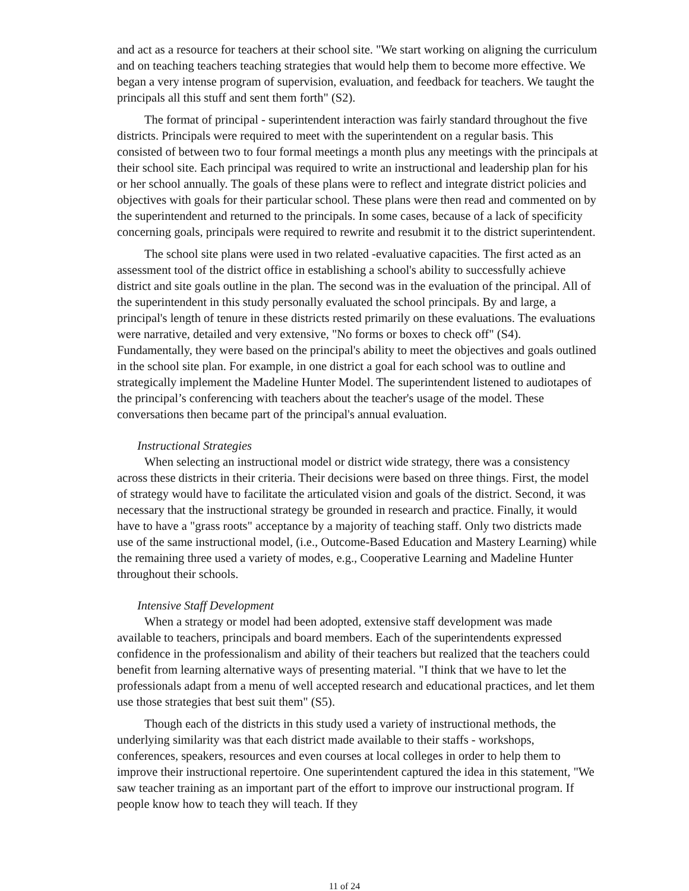and act as a resource for teachers at their school site. "We start working on aligning the curriculum and on teaching teachers teaching strategies that would help them to become more effective. We began a very intense program of supervision, evaluation, and feedback for teachers. We taught the principals all this stuff and sent them forth" (S2).
The format of principal - superintendent interaction was fairly standard throughout the five districts. Principals were required to meet with the superintendent on a regular basis. This consisted of between two to four formal meetings a month plus any meetings with the principals at their school site. Each principal was required to write an instructional and leadership plan for his or her school annually. The goals of these plans were to reflect and integrate district policies and objectives with goals for their particular school. These plans were then read and commented on by the superintendent and returned to the principals. In some cases, because of a lack of specificity concerning goals, principals were required to rewrite and resubmit it to the district superintendent.
The school site plans were used in two related -evaluative capacities. The first acted as an assessment tool of the district office in establishing a school's ability to successfully achieve district and site goals outline in the plan. The second was in the evaluation of the principal. All of the superintendent in this study personally evaluated the school principals. By and large, a principal's length of tenure in these districts rested primarily on these evaluations. The evaluations were narrative, detailed and very extensive, "No forms or boxes to check off" (S4). Fundamentally, they were based on the principal's ability to meet the objectives and goals outlined in the school site plan. For example, in one district a goal for each school was to outline and strategically implement the Madeline Hunter Model. The superintendent listened to audiotapes of the principal’s conferencing with teachers about the teacher's usage of the model. These conversations then became part of the principal's annual evaluation.
Instructional Strategies
When selecting an instructional model or district wide strategy, there was a consistency across these districts in their criteria. Their decisions were based on three things. First, the model of strategy would have to facilitate the articulated vision and goals of the district. Second, it was necessary that the instructional strategy be grounded in research and practice. Finally, it would have to have a "grass roots" acceptance by a majority of teaching staff. Only two districts made use of the same instructional model, (i.e., Outcome-Based Education and Mastery Learning) while the remaining three used a variety of modes, e.g., Cooperative Learning and Madeline Hunter throughout their schools.
Intensive Staff Development
When a strategy or model had been adopted, extensive staff development was made available to teachers, principals and board members. Each of the superintendents expressed confidence in the professionalism and ability of their teachers but realized that the teachers could benefit from learning alternative ways of presenting material. "I think that we have to let the professionals adapt from a menu of well accepted research and educational practices, and let them use those strategies that best suit them" (S5).
Though each of the districts in this study used a variety of instructional methods, the underlying similarity was that each district made available to their staffs - workshops, conferences, speakers, resources and even courses at local colleges in order to help them to improve their instructional repertoire. One superintendent captured the idea in this statement, "We saw teacher training as an important part of the effort to improve our instructional program. If people know how to teach they will teach. If they
11 of 24